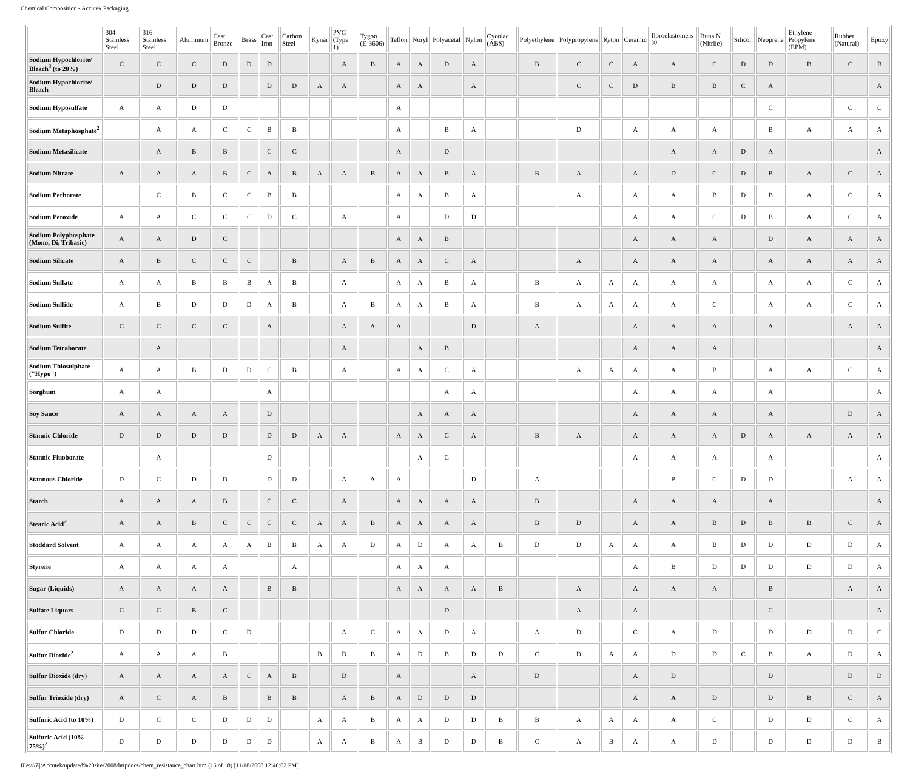Chemical Composition - Accutek Packaging
| | 304 Stainless Steel | 316 Stainless Steel | Aluminum | Cast Bronze | Brass | Cast Iron | Carbon Steel | Kynar | PVC (Type 1) | Tygon (E-3606) | Teflon | Noryl | Polyacetal | Nylon | Cycolac (ABS) | Polyethylene | Polypropylene | Ryton | Ceramic | floroelastomers <sup>(r)</sup> | Buna N (Nitrile) | Silicon | Neoprene | Ethylene Propylene (EPM) | Rubber (Natural) | Epoxy |
| --- | --- | --- | --- | --- | --- | --- | --- | --- | --- | --- | --- | --- | --- | --- | --- | --- | --- | --- | --- | --- | --- | --- | --- | --- | --- | --- |
| Sodium Hypochlorite/ Bleach<sup>3</sup> (to 20%) | C | C | C | D | D | D | | | A | B | A | A | D | A | | B | C | C | A | A | C | D | D | B | C | B |
| Sodium Hypochlorite/ Bleach | | D | D | D | | D | D | A | A | | A | A | | A | | | C | C | D | B | B | C | A | | | A |
| Sodium Hyposulfate | A | A | D | D | | | | | | | A | | | | | | | | | | | | C | | C | C |
| Sodium Metaphosphate<sup>2</sup> | | A | A | C | C | B | B | | | | A | | B | A | | | D | | A | A | A | | B | A | A | A |
| Sodium Metasilicate | | A | B | B | | C | C | | | | A | | D | | | | | | | A | A | D | A | | | A |
| Sodium Nitrate | A | A | A | B | C | A | B | A | A | B | A | A | B | A | | B | A | | A | D | C | D | B | A | C | A |
| Sodium Perborate | | C | B | C | C | B | B | | | | A | A | B | A | | | A | | A | A | B | D | B | A | C | A |
| Sodium Peroxide | A | A | C | C | C | D | C | | A | | A | | D | D | | | | | A | A | C | D | B | A | C | A |
| Sodium Polyphosphate (Mono, Di, Tribasic) | A | A | D | C | | | | | | | A | A | B | | | | | | A | A | A | | D | A | A | A |
| Sodium Silicate | A | B | C | C | C | | B | | A | B | A | A | C | A | | | A | | A | A | A | | A | A | A | A |
| Sodium Sulfate | A | A | B | B | B | A | B | | A | | A | A | B | A | | B | A | A | A | A | A | | A | A | C | A |
| Sodium Sulfide | A | B | D | D | D | A | B | | A | B | A | A | B | A | | B | A | A | A | A | C | | A | A | C | A |
| Sodium Sulfite | C | C | C | C | | A | | | A | A | A | | | D | | A | | | A | A | A | | A | | A | A |
| Sodium Tetraborate | | A | | | | | | | A | | | A | B | | | | | | A | A | A | | | | | A |
| Sodium Thiosulphate ("Hypo") | A | A | B | D | D | C | B | | A | | A | A | C | A | | | A | A | A | A | B | | A | A | C | A |
| Sorghum | A | A | | | | A | | | | | | | A | A | | | | | A | A | A | | A | | | A |
| Soy Sauce | A | A | A | A | | D | | | | | | A | A | A | | | | | A | A | A | | A | | D | A |
| Stannic Chloride | D | D | D | D | | D | D | A | A | | A | A | C | A | | B | A | | A | A | A | D | A | A | A | A |
| Stannic Fluoborate | | A | | | | D | | | | | | A | C | | | | | | A | A | A | | A | | | A |
| Stannous Chloride | D | C | D | D | | D | D | | A | A | A | | | D | | A | | | | B | C | D | D | | A | A |
| Starch | A | A | A | B | | C | C | | A | | A | A | A | A | | B | | | A | A | A | | A | | | A |
| Stearic Acid<sup>2</sup> | A | A | B | C | C | C | C | A | A | B | A | A | A | A | | B | D | | A | A | B | D | B | B | C | A |
| Stoddard Solvent | A | A | A | A | A | B | B | A | A | D | A | D | A | A | B | D | D | A | A | A | B | D | D | D | D | A |
| Styrene | A | A | A | A | | | A | | | | A | A | A | | | | | | A | B | D | D | D | D | D | A |
| Sugar (Liquids) | A | A | A | A | | B | B | | | | A | A | A | A | B | | A | | A | A | A | | B | | A | A |
| Sulfate Liquors | C | C | B | C | | | | | | | | | D | | | | A | | A | | | | C | | | A |
| Sulfur Chloride | D | D | D | C | D | | | | A | C | A | A | D | A | | A | D | | C | A | D | | D | D | D | C |
| Sulfur Dioxide<sup>2</sup> | A | A | A | B | | | | B | D | B | A | D | B | D | D | C | D | A | A | D | D | C | B | A | D | A |
| Sulfur Dioxide (dry) | A | A | A | A | C | A | B | | D | | A | | | A | | D | | | A | D | | | D | | D | D |
| Sulfur Trioxide (dry) | A | C | A | B | | B | B | | A | B | A | D | D | D | | | | | A | A | D | | D | B | C | A |
| Sulfuric Acid (to 10%) | D | C | C | D | D | D | | A | A | B | A | A | D | D | B | B | A | A | A | A | C | | D | D | C | A |
| Sulfuric Acid (10% - 75%)<sup>2</sup> | D | D | D | D | D | D | | A | A | B | A | B | D | D | B | C | A | B | A | A | D | | D | D | D | B |
file:///Z|/Accutek/updated%20site/2008/httpdocs/chem_resistance_chart.htm (16 of 18) [11/18/2008 12:40:02 PM]